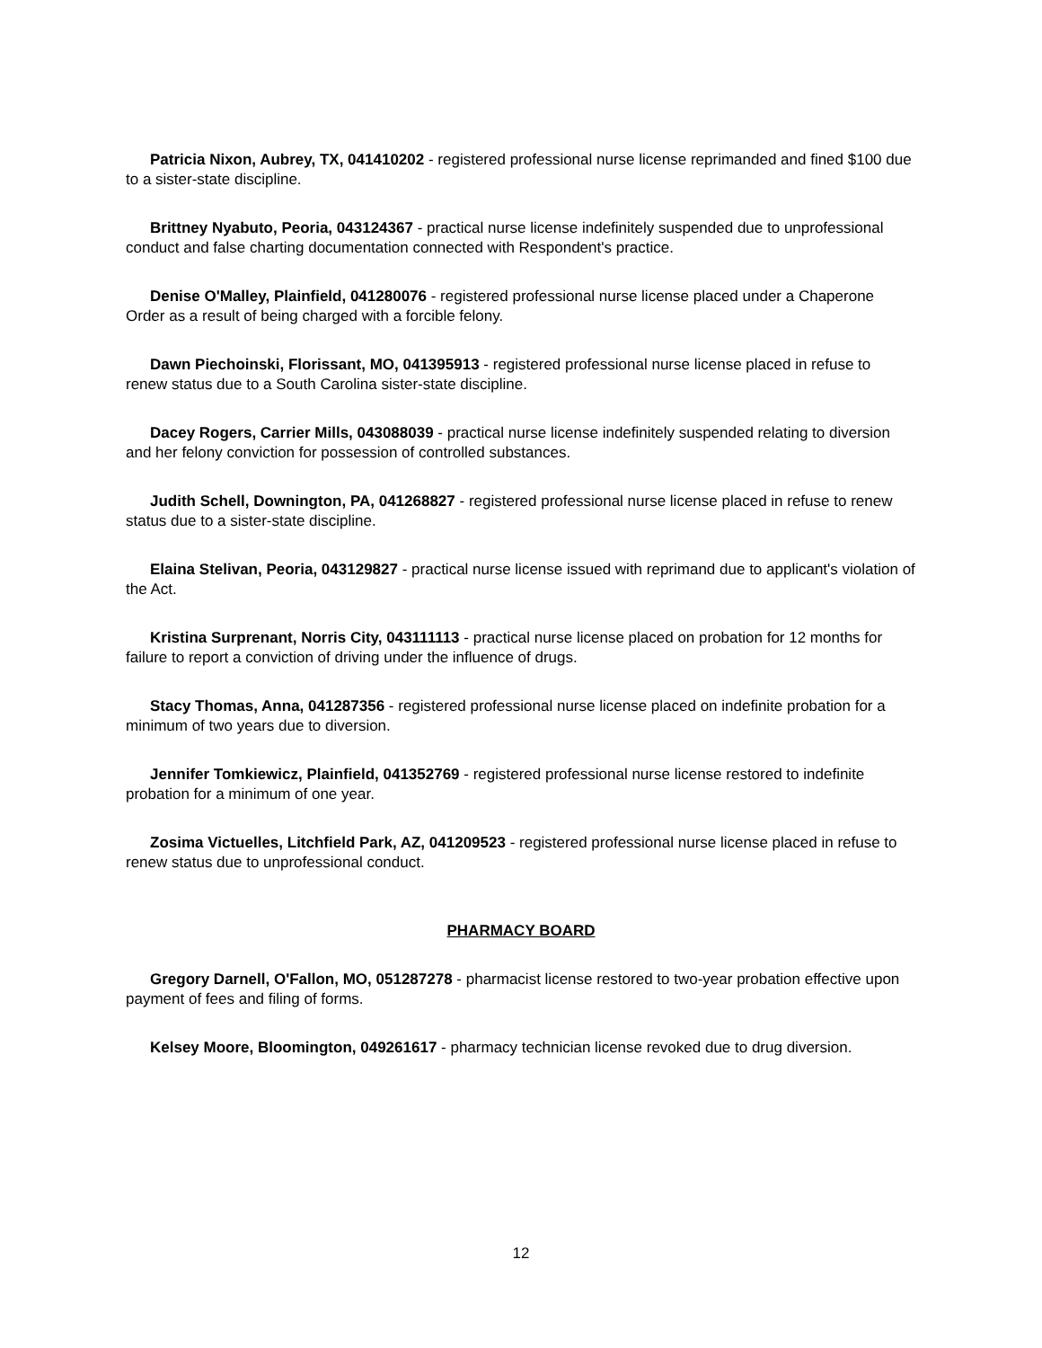Patricia Nixon, Aubrey, TX, 041410202 - registered professional nurse license reprimanded and fined $100 due to a sister-state discipline.
Brittney Nyabuto, Peoria, 043124367 - practical nurse license indefinitely suspended due to unprofessional conduct and false charting documentation connected with Respondent's practice.
Denise O'Malley, Plainfield, 041280076 - registered professional nurse license placed under a Chaperone Order as a result of being charged with a forcible felony.
Dawn Piechoinski, Florissant, MO, 041395913 - registered professional nurse license placed in refuse to renew status due to a South Carolina sister-state discipline.
Dacey Rogers, Carrier Mills, 043088039 - practical nurse license indefinitely suspended relating to diversion and her felony conviction for possession of controlled substances.
Judith Schell, Downington, PA, 041268827 - registered professional nurse license placed in refuse to renew status due to a sister-state discipline.
Elaina Stelivan, Peoria, 043129827 - practical nurse license issued with reprimand due to applicant's violation of the Act.
Kristina Surprenant, Norris City, 043111113 - practical nurse license placed on probation for 12 months for failure to report a conviction of driving under the influence of drugs.
Stacy Thomas, Anna, 041287356 - registered professional nurse license placed on indefinite probation for a minimum of two years due to diversion.
Jennifer Tomkiewicz, Plainfield, 041352769 - registered professional nurse license restored to indefinite probation for a minimum of one year.
Zosima Victuelles, Litchfield Park, AZ, 041209523 - registered professional nurse license placed in refuse to renew status due to unprofessional conduct.
PHARMACY BOARD
Gregory Darnell, O'Fallon, MO, 051287278 - pharmacist license restored to two-year probation effective upon payment of fees and filing of forms.
Kelsey Moore, Bloomington, 049261617 - pharmacy technician license revoked due to drug diversion.
12